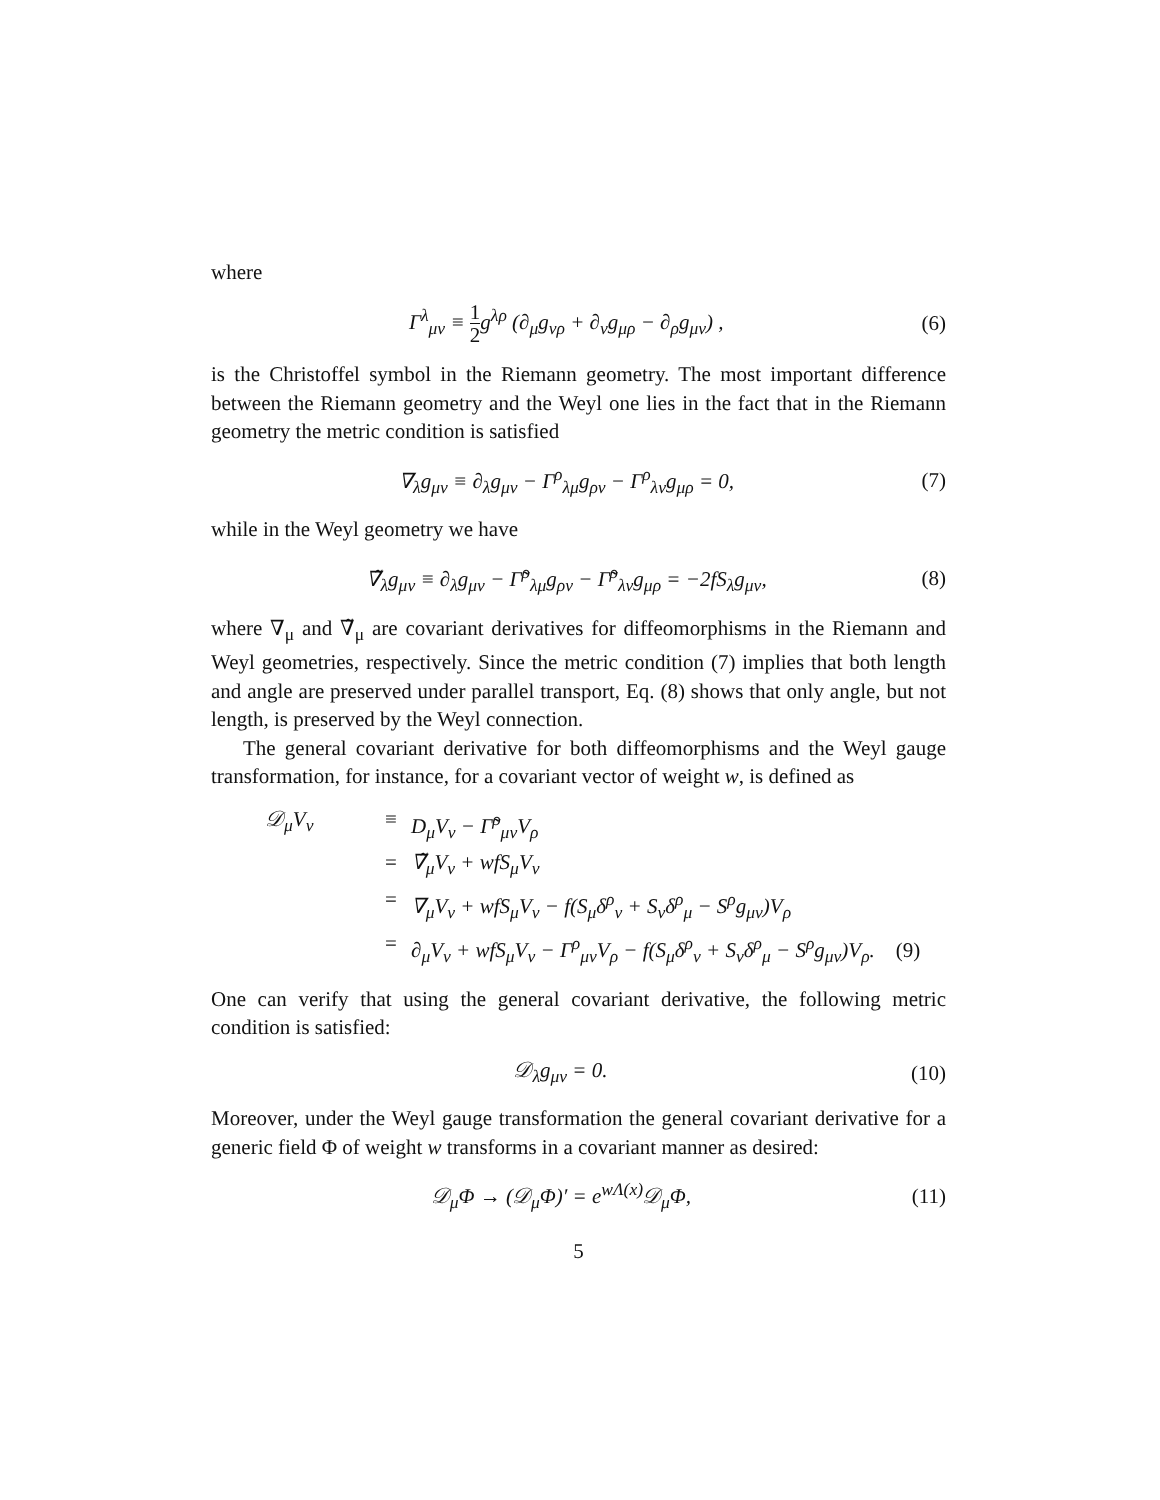where
Γ<sup>λ</sup><sub>μν</sub> ≡ 1 2g<sup>λρ</sup> (∂<sub>μ</sub>g<sub>νρ</sub> + ∂<sub>ν</sub>g<sub>μρ</sub> − ∂<sub>ρ</sub>g<sub>μν</sub>) ,
(6)
is the Christoffel symbol in the Riemann geometry. The most important difference between the Riemann geometry and the Weyl one lies in the fact that in the Riemann geometry the metric condition is satisfied
∇<sub>λ</sub>g<sub>μν</sub> ≡ ∂<sub>λ</sub>g<sub>μν</sub> − Γ<sup>ρ</sup><sub>λμ</sub>g<sub>ρν</sub> − Γ<sup>ρ</sup><sub>λν</sub>g<sub>μρ</sub> = 0,
(7)
while in the Weyl geometry we have
∇̃<sub>λ</sub>g<sub>μν</sub> ≡ ∂<sub>λ</sub>g<sub>μν</sub> − Γ̃<sup>ρ</sup><sub>λμ</sub>g<sub>ρν</sub> − Γ̃<sup>ρ</sup><sub>λν</sub>g<sub>μρ</sub> = −2fS<sub>λ</sub>g<sub>μν</sub>,
(8)
where ∇<sub>μ</sub> and ∇̃<sub>μ</sub> are covariant derivatives for diffeomorphisms in the Riemann and Weyl geometries, respectively. Since the metric condition (7) implies that both length and angle are preserved under parallel transport, Eq. (8) shows that only angle, but not length, is preserved by the Weyl connection.
The general covariant derivative for both diffeomorphisms and the Weyl gauge transformation, for instance, for a covariant vector of weight w, is defined as
𝒟<sub>μ</sub>V<sub>ν</sub> ≡ D<sub>μ</sub>V<sub>ν</sub> − Γ̃<sup>ρ</sup><sub>μν</sub>V<sub>ρ</sub> = ∇̃<sub>μ</sub>V<sub>ν</sub> + wfS<sub>μ</sub>V<sub>ν</sub> = ∇<sub>μ</sub>V<sub>ν</sub> + wfS<sub>μ</sub>V<sub>ν</sub> − f(S<sub>μ</sub>δ<sup>ρ</sup><sub>ν</sub> + S<sub>ν</sub>δ<sup>ρ</sup><sub>μ</sub> − S<sup>ρ</sup>g<sub>μν</sub>)V<sub>ρ</sub> = ∂<sub>μ</sub>V<sub>ν</sub> + wfS<sub>μ</sub>V<sub>ν</sub> − Γ<sup>ρ</sup><sub>μν</sub>V<sub>ρ</sub> − f(S<sub>μ</sub>δ<sup>ρ</sup><sub>ν</sub> + S<sub>ν</sub>δ<sup>ρ</sup><sub>μ</sub> − S<sup>ρ</sup>g<sub>μν</sub>)V<sub>ρ</sub>. (9)
One can verify that using the general covariant derivative, the following metric condition is satisfied:
𝒟<sub>λ</sub>g<sub>μν</sub> = 0. (10)
Moreover, under the Weyl gauge transformation the general covariant derivative for a generic field Φ of weight w transforms in a covariant manner as desired:
𝒟<sub>μ</sub>Φ → (𝒟<sub>μ</sub>Φ)′ = e<sup>wΛ(x)</sup>𝒟<sub>μ</sub>Φ, (11)
5